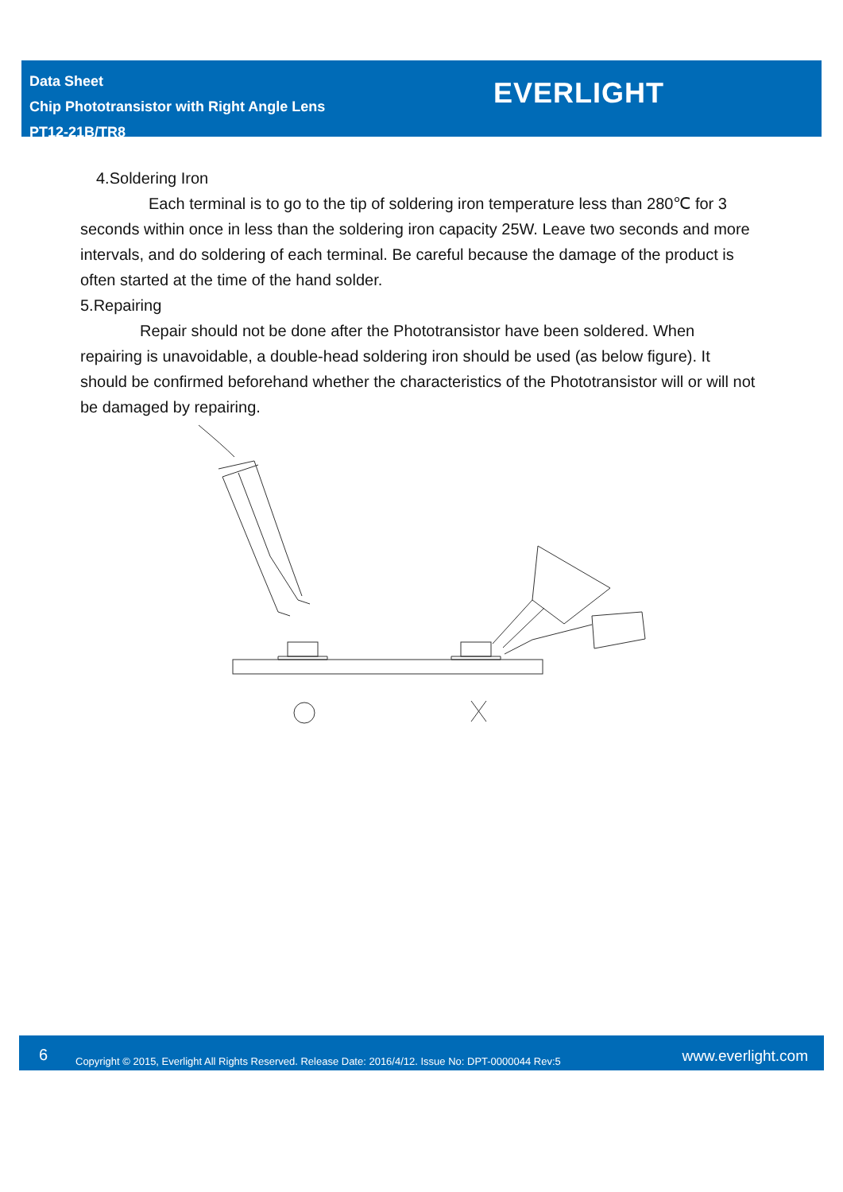Data Sheet
Chip Phototransistor with Right Angle Lens
PT12-21B/TR8
EVERLIGHT
4.Soldering Iron
Each terminal is to go to the tip of soldering iron temperature less than 280℃ for 3 seconds within once in less than the soldering iron capacity 25W. Leave two seconds and more intervals, and do soldering of each terminal. Be careful because the damage of the product is often started at the time of the hand solder.
5.Repairing
Repair should not be done after the Phototransistor have been soldered. When repairing is unavoidable, a double-head soldering iron should be used (as below figure). It should be confirmed beforehand whether the characteristics of the Phototransistor will or will not be damaged by repairing.
6 Copyright © 2015, Everlight All Rights Reserved. Release Date: 2016/4/12. Issue No: DPT-0000044 Rev:5 www.everlight.com